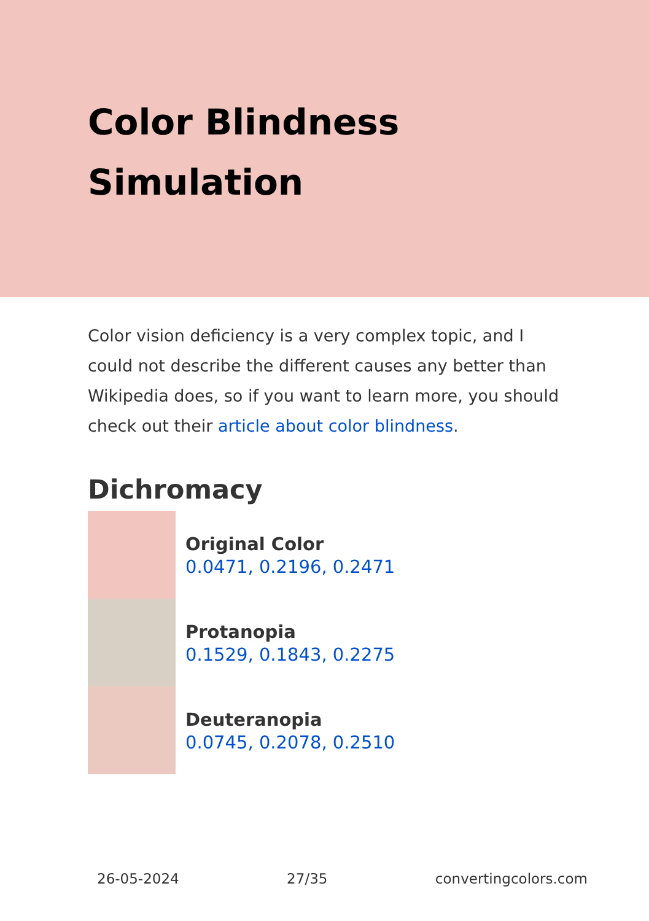Color Blindness
Simulation
Color vision deficiency is a very complex topic, and I could not describe the different causes any better than Wikipedia does, so if you want to learn more, you should check out their article about color blindness.
Dichromacy
Original Color
0.0471, 0.2196, 0.2471
Protanopia
0.1529, 0.1843, 0.2275
Deuteranopia
0.0745, 0.2078, 0.2510
26-05-2024 27/35 convertingcolors.com